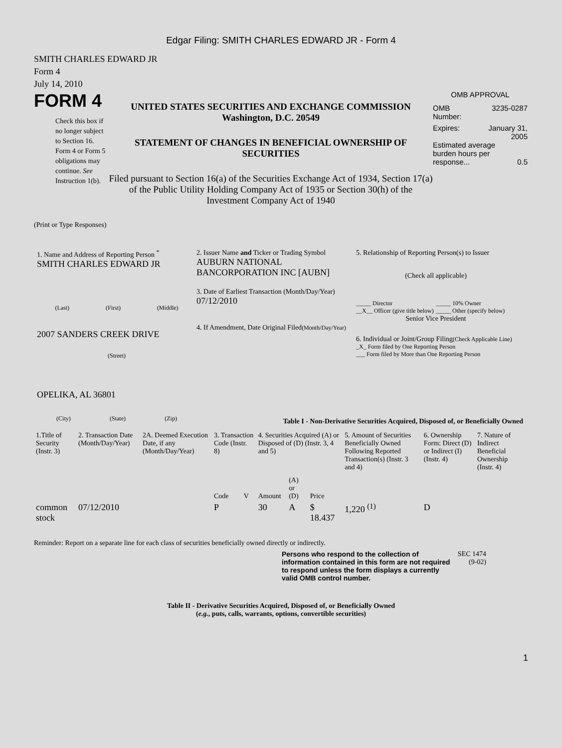Edgar Filing: SMITH CHARLES EDWARD JR - Form 4
SMITH CHARLES EDWARD JR
Form 4
July 14, 2010
FORM 4
Check this box if no longer subject to Section 16. Form 4 or Form 5 obligations may continue. See Instruction 1(b).
UNITED STATES SECURITIES AND EXCHANGE COMMISSION
Washington, D.C. 20549
STATEMENT OF CHANGES IN BENEFICIAL OWNERSHIP OF SECURITIES
Filed pursuant to Section 16(a) of the Securities Exchange Act of 1934, Section 17(a) of the Public Utility Holding Company Act of 1935 or Section 30(h) of the Investment Company Act of 1940
OMB APPROVAL
OMB
Number: 3235-0287
Expires: January 31,
2005
Estimated average burden hours per response... 0.5
(Print or Type Responses)
1. Name and Address of Reporting Person <sup>*</sup>
SMITH CHARLES EDWARD JR
(Last) (First) (Middle)
2007 SANDERS CREEK DRIVE
(Street)
OPELIKA, AL 36801
(City) (State) (Zip)
2. Issuer Name and Ticker or Trading Symbol
AUBURN NATIONAL BANCORPORATION INC [AUBN]
3. Date of Earliest Transaction (Month/Day/Year)
07/12/2010
4. If Amendment, Date Original Filed(Month/Day/Year)
5. Relationship of Reporting Person(s) to Issuer
(Check all applicable)
_____ Director
__X__ Officer (give title below) _____ 10% Owner
_____ Other (specify below)
Senior Vice President
6. Individual or Joint/Group Filing(Check Applicable Line)
_X_ Form filed by One Reporting Person
___ Form filed by More than One Reporting Person
Table I - Non-Derivative Securities Acquired, Disposed of, or Beneficially Owned
| 1.Title of Security (Instr. 3) | 2. Transaction Date (Month/Day/Year) | 2A. Deemed Execution Date, if any (Month/Day/Year) | 3. Transaction Code (Instr. 8) | | 4. Securities Acquired (A) or Disposed of (D) (Instr. 3, 4 and 5) | | | 5. Amount of Securities Beneficially Owned Following Reported Transaction(s) (Instr. 3 and 4) | 6. Ownership Form: Direct (D) or Indirect (I) (Instr. 4) | 7. Nature of Indirect Beneficial Ownership (Instr. 4) |
| --- | --- | --- | --- | --- | --- | --- | --- | --- | --- | --- |
| | | | Code | V | Amount | (A) or (D) | Price | | | |
| common stock | 07/12/2010 | | P | | 30 | A | $ 18.437 | 1,220 <sup>(1)</sup> | D | |
Reminder: Report on a separate line for each class of securities beneficially owned directly or indirectly.
Persons who respond to the collection of information contained in this form are not required to respond unless the form displays a currently valid OMB control number.
SEC 1474 (9-02)
Table II - Derivative Securities Acquired, Disposed of, or Beneficially Owned
(e.g., puts, calls, warrants, options, convertible securities)
1